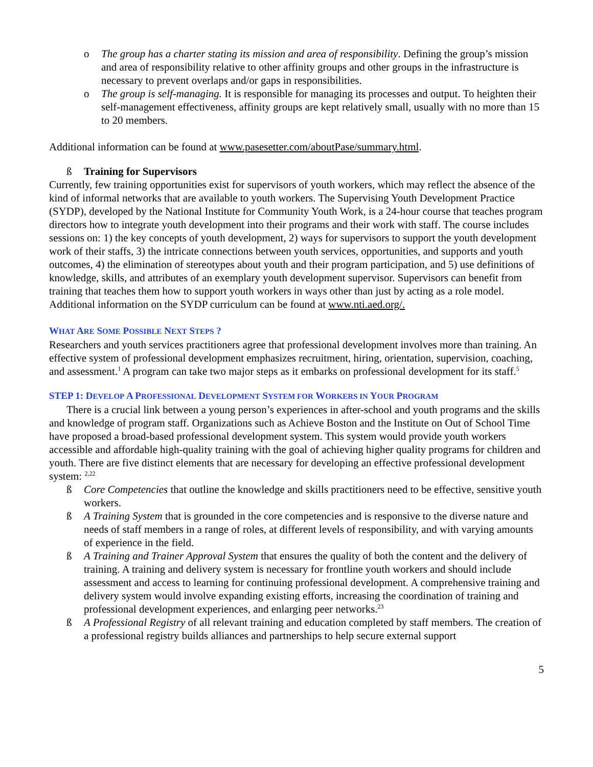o The group has a charter stating its mission and area of responsibility. Defining the group’s mission and area of responsibility relative to other affinity groups and other groups in the infrastructure is necessary to prevent overlaps and/or gaps in responsibilities.
o The group is self-managing. It is responsible for managing its processes and output. To heighten their self-management effectiveness, affinity groups are kept relatively small, usually with no more than 15 to 20 members.
Additional information can be found at www.pasesetter.com/aboutPase/summary.html.
ß Training for Supervisors
Currently, few training opportunities exist for supervisors of youth workers, which may reflect the absence of the kind of informal networks that are available to youth workers. The Supervising Youth Development Practice (SYDP), developed by the National Institute for Community Youth Work, is a 24-hour course that teaches program directors how to integrate youth development into their programs and their work with staff. The course includes sessions on: 1) the key concepts of youth development, 2) ways for supervisors to support the youth development work of their staffs, 3) the intricate connections between youth services, opportunities, and supports and youth outcomes, 4) the elimination of stereotypes about youth and their program participation, and 5) use definitions of knowledge, skills, and attributes of an exemplary youth development supervisor. Supervisors can benefit from training that teaches them how to support youth workers in ways other than just by acting as a role model. Additional information on the SYDP curriculum can be found at www.nti.aed.org/.
WHAT ARE SOME POSSIBLE NEXT STEPS ?
Researchers and youth services practitioners agree that professional development involves more than training. An effective system of professional development emphasizes recruitment, hiring, orientation, supervision, coaching, and assessment.<sup>1</sup> A program can take two major steps as it embarks on professional development for its staff.<sup>5</sup>
STEP 1: DEVELOP A PROFESSIONAL DEVELOPMENT SYSTEM FOR WORKERS IN YOUR PROGRAM
There is a crucial link between a young person’s experiences in after-school and youth programs and the skills and knowledge of program staff. Organizations such as Achieve Boston and the Institute on Out of School Time have proposed a broad-based professional development system. This system would provide youth workers accessible and affordable high-quality training with the goal of achieving higher quality programs for children and youth. There are five distinct elements that are necessary for developing an effective professional development system: <sup>2,22</sup>
ß Core Competencies that outline the knowledge and skills practitioners need to be effective, sensitive youth workers.
ß A Training System that is grounded in the core competencies and is responsive to the diverse nature and needs of staff members in a range of roles, at different levels of responsibility, and with varying amounts of experience in the field.
ß A Training and Trainer Approval System that ensures the quality of both the content and the delivery of training. A training and delivery system is necessary for frontline youth workers and should include assessment and access to learning for continuing professional development. A comprehensive training and delivery system would involve expanding existing efforts, increasing the coordination of training and professional development experiences, and enlarging peer networks.<sup>23</sup>
ß A Professional Registry of all relevant training and education completed by staff members. The creation of a professional registry builds alliances and partnerships to help secure external support
5